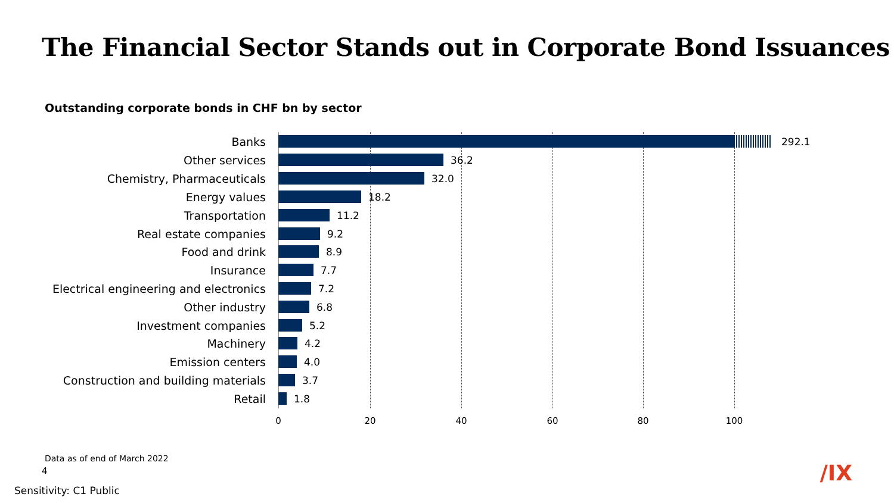The Financial Sector Stands out in Corporate Bond Issuances
Outstanding corporate bonds in CHF bn by sector
Banks 292.1
Other services 36.2
Chemistry, Pharmaceuticals 32.0
Energy values 18.2
Transportation 11.2
Real estate companies 9.2
Food and drink 8.9
Insurance 7.7
Electrical engineering and electronics 7.2
Other industry 6.8
Investment companies 5.2
Machinery 4.2
Emission centers 4.0
Construction and building materials 3.7
Retail 1.8
0 20 40 60 80 100
Data as of end of March 2022
4 /IX
Sensitivity: C1 Public